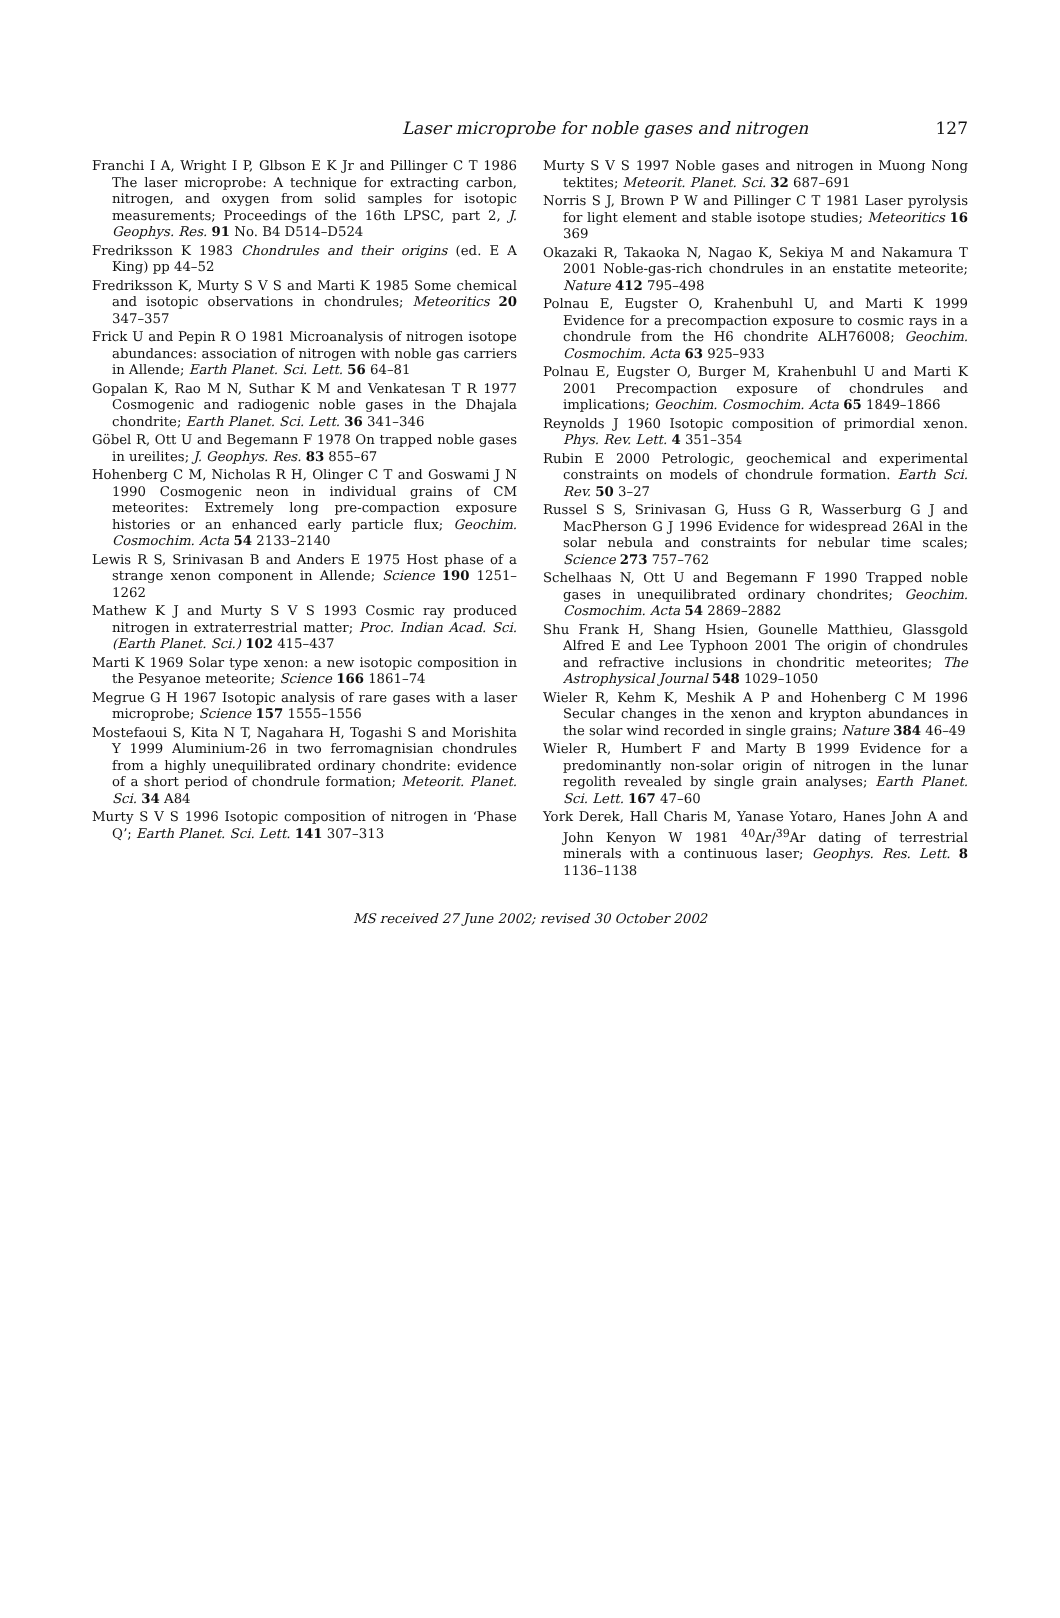Laser microprobe for noble gases and nitrogen
127
Franchi I A, Wright I P, Glbson E K Jr and Pillinger C T 1986 The laser microprobe: A technique for extracting carbon, nitrogen, and oxygen from solid samples for isotopic measurements; Proceedings of the 16th LPSC, part 2, J. Geophys. Res. 91 No. B4 D514–D524
Fredriksson K 1983 Chondrules and their origins (ed. E A King) pp 44–52
Fredriksson K, Murty S V S and Marti K 1985 Some chemical and isotopic observations in chondrules; Meteoritics 20 347–357
Frick U and Pepin R O 1981 Microanalysis of nitrogen isotope abundances: association of nitrogen with noble gas carriers in Allende; Earth Planet. Sci. Lett. 56 64–81
Gopalan K, Rao M N, Suthar K M and Venkatesan T R 1977 Cosmogenic and radiogenic noble gases in the Dhajala chondrite; Earth Planet. Sci. Lett. 36 341–346
Göbel R, Ott U and Begemann F 1978 On trapped noble gases in ureilites; J. Geophys. Res. 83 855–67
Hohenberg C M, Nicholas R H, Olinger C T and Goswami J N 1990 Cosmogenic neon in individual grains of CM meteorites: Extremely long pre-compaction exposure histories or an enhanced early particle flux; Geochim. Cosmochim. Acta 54 2133–2140
Lewis R S, Srinivasan B and Anders E 1975 Host phase of a strange xenon component in Allende; Science 190 1251–1262
Mathew K J and Murty S V S 1993 Cosmic ray produced nitrogen in extraterrestrial matter; Proc. Indian Acad. Sci. (Earth Planet. Sci.) 102 415–437
Marti K 1969 Solar type xenon: a new isotopic composition in the Pesyanoe meteorite; Science 166 1861–74
Megrue G H 1967 Isotopic analysis of rare gases with a laser microprobe; Science 157 1555–1556
Mostefaoui S, Kita N T, Nagahara H, Togashi S and Morishita Y 1999 Aluminium-26 in two ferromagnisian chondrules from a highly unequilibrated ordinary chondrite: evidence of a short period of chondrule formation; Meteorit. Planet. Sci. 34 A84
Murty S V S 1996 Isotopic composition of nitrogen in ‘Phase Q’; Earth Planet. Sci. Lett. 141 307–313
Murty S V S 1997 Noble gases and nitrogen in Muong Nong tektites; Meteorit. Planet. Sci. 32 687–691
Norris S J, Brown P W and Pillinger C T 1981 Laser pyrolysis for light element and stable isotope studies; Meteoritics 16 369
Okazaki R, Takaoka N, Nagao K, Sekiya M and Nakamura T 2001 Noble-gas-rich chondrules in an enstatite meteorite; Nature 412 795–498
Polnau E, Eugster O, Krahenbuhl U, and Marti K 1999 Evidence for a precompaction exposure to cosmic rays in a chondrule from the H6 chondrite ALH76008; Geochim. Cosmochim. Acta 63 925–933
Polnau E, Eugster O, Burger M, Krahenbuhl U and Marti K 2001 Precompaction exposure of chondrules and implications; Geochim. Cosmochim. Acta 65 1849–1866
Reynolds J 1960 Isotopic composition of primordial xenon. Phys. Rev. Lett. 4 351–354
Rubin E 2000 Petrologic, geochemical and experimental constraints on models of chondrule formation. Earth Sci. Rev. 50 3–27
Russel S S, Srinivasan G, Huss G R, Wasserburg G J and MacPherson G J 1996 Evidence for widespread 26Al in the solar nebula and constraints for nebular time scales; Science 273 757–762
Schelhaas N, Ott U and Begemann F 1990 Trapped noble gases in unequilibrated ordinary chondrites; Geochim. Cosmochim. Acta 54 2869–2882
Shu Frank H, Shang Hsien, Gounelle Matthieu, Glassgold Alfred E and Lee Typhoon 2001 The origin of chondrules and refractive inclusions in chondritic meteorites; The Astrophysical Journal 548 1029–1050
Wieler R, Kehm K, Meshik A P and Hohenberg C M 1996 Secular changes in the xenon and krypton abundances in the solar wind recorded in single grains; Nature 384 46–49
Wieler R, Humbert F and Marty B 1999 Evidence for a predominantly non-solar origin of nitrogen in the lunar regolith revealed by single grain analyses; Earth Planet. Sci. Lett. 167 47–60
York Derek, Hall Charis M, Yanase Yotaro, Hanes John A and John Kenyon W 1981 <sup>40</sup>Ar/<sup>39</sup>Ar dating of terrestrial minerals with a continuous laser; Geophys. Res. Lett. 8 1136–1138
MS received 27 June 2002; revised 30 October 2002